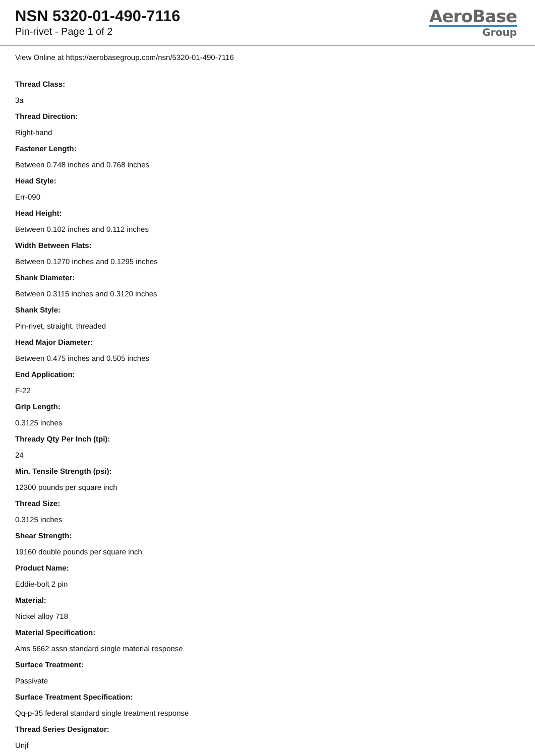NSN 5320-01-490-7116
Pin-rivet - Page 1 of 2
AeroBase
Group
View Online at https://aerobasegroup.com/nsn/5320-01-490-7116
Thread Class:
3a
Thread Direction:
Right-hand
Fastener Length:
Between 0.748 inches and 0.768 inches
Head Style:
Err-090
Head Height:
Between 0.102 inches and 0.112 inches
Width Between Flats:
Between 0.1270 inches and 0.1295 inches
Shank Diameter:
Between 0.3115 inches and 0.3120 inches
Shank Style:
Pin-rivet, straight, threaded
Head Major Diameter:
Between 0.475 inches and 0.505 inches
End Application:
F-22
Grip Length:
0.3125 inches
Thready Qty Per Inch (tpi):
24
Min. Tensile Strength (psi):
12300 pounds per square inch
Thread Size:
0.3125 inches
Shear Strength:
19160 double pounds per square inch
Product Name:
Eddie-bolt 2 pin
Material:
Nickel alloy 718
Material Specification:
Ams 5662 assn standard single material response
Surface Treatment:
Passivate
Surface Treatment Specification:
Qq-p-35 federal standard single treatment response
Thread Series Designator:
Unjf